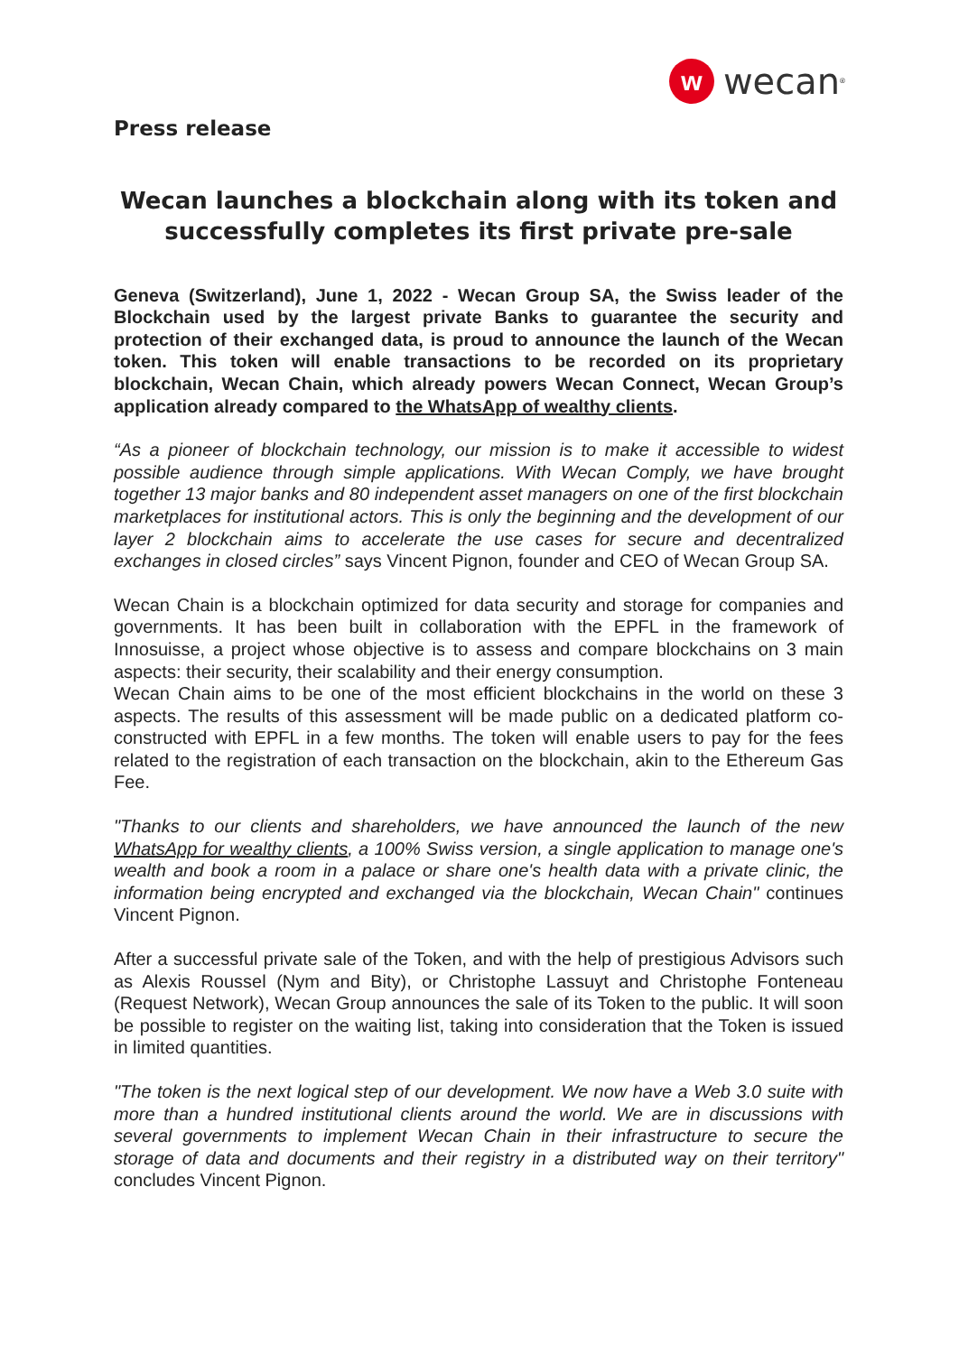w
wecan<sup>®</sup>
Press release
Wecan launches a blockchain along with its token and successfully completes its first private pre-sale
Geneva (Switzerland), June 1, 2022 - Wecan Group SA, the Swiss leader of the Blockchain used by the largest private Banks to guarantee the security and protection of their exchanged data, is proud to announce the launch of the Wecan token. This token will enable transactions to be recorded on its proprietary blockchain, Wecan Chain, which already powers Wecan Connect, Wecan Group’s application already compared to the WhatsApp of wealthy clients.
“As a pioneer of blockchain technology, our mission is to make it accessible to widest possible audience through simple applications. With Wecan Comply, we have brought together 13 major banks and 80 independent asset managers on one of the first blockchain marketplaces for institutional actors. This is only the beginning and the development of our layer 2 blockchain aims to accelerate the use cases for secure and decentralized exchanges in closed circles” says Vincent Pignon, founder and CEO of Wecan Group SA.
Wecan Chain is a blockchain optimized for data security and storage for companies and governments. It has been built in collaboration with the EPFL in the framework of Innosuisse, a project whose objective is to assess and compare blockchains on 3 main aspects: their security, their scalability and their energy consumption.
Wecan Chain aims to be one of the most efficient blockchains in the world on these 3 aspects. The results of this assessment will be made public on a dedicated platform co-constructed with EPFL in a few months. The token will enable users to pay for the fees related to the registration of each transaction on the blockchain, akin to the Ethereum Gas Fee.
"Thanks to our clients and shareholders, we have announced the launch of the new WhatsApp for wealthy clients, a 100% Swiss version, a single application to manage one's wealth and book a room in a palace or share one's health data with a private clinic, the information being encrypted and exchanged via the blockchain, Wecan Chain" continues Vincent Pignon.
After a successful private sale of the Token, and with the help of prestigious Advisors such as Alexis Roussel (Nym and Bity), or Christophe Lassuyt and Christophe Fonteneau (Request Network), Wecan Group announces the sale of its Token to the public. It will soon be possible to register on the waiting list, taking into consideration that the Token is issued in limited quantities.
"The token is the next logical step of our development. We now have a Web 3.0 suite with more than a hundred institutional clients around the world. We are in discussions with several governments to implement Wecan Chain in their infrastructure to secure the storage of data and documents and their registry in a distributed way on their territory" concludes Vincent Pignon.